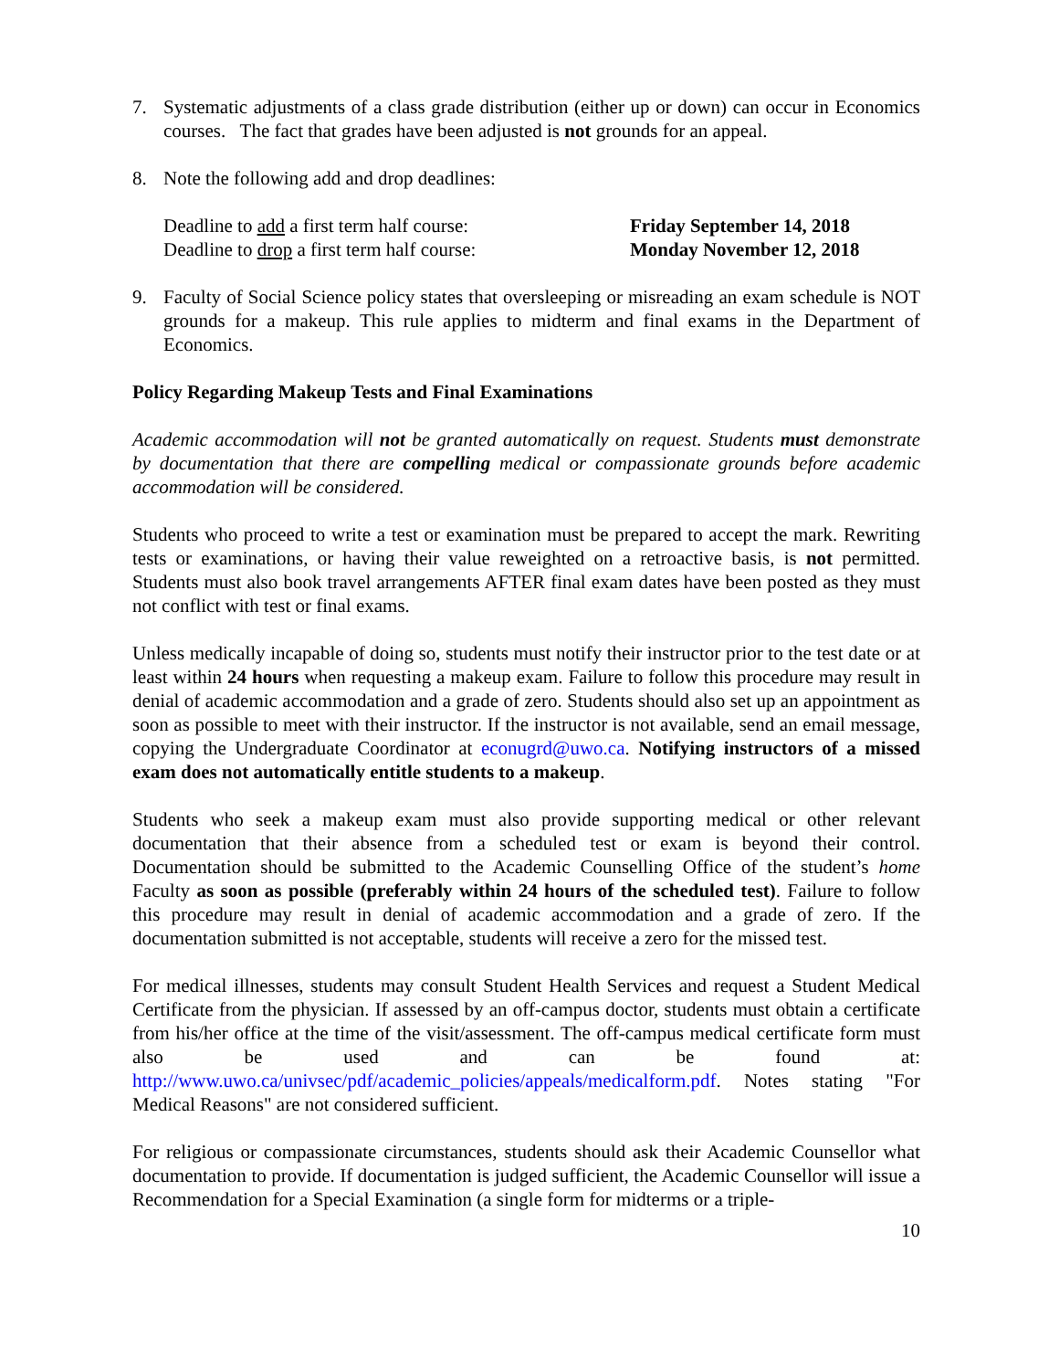7. Systematic adjustments of a class grade distribution (either up or down) can occur in Economics courses. The fact that grades have been adjusted is not grounds for an appeal.
8. Note the following add and drop deadlines:
Deadline to add a first term half course: Friday September 14, 2018
Deadline to drop a first term half course: Monday November 12, 2018
9. Faculty of Social Science policy states that oversleeping or misreading an exam schedule is NOT grounds for a makeup. This rule applies to midterm and final exams in the Department of Economics.
Policy Regarding Makeup Tests and Final Examinations
Academic accommodation will not be granted automatically on request. Students must demonstrate by documentation that there are compelling medical or compassionate grounds before academic accommodation will be considered.
Students who proceed to write a test or examination must be prepared to accept the mark. Rewriting tests or examinations, or having their value reweighted on a retroactive basis, is not permitted. Students must also book travel arrangements AFTER final exam dates have been posted as they must not conflict with test or final exams.
Unless medically incapable of doing so, students must notify their instructor prior to the test date or at least within 24 hours when requesting a makeup exam. Failure to follow this procedure may result in denial of academic accommodation and a grade of zero. Students should also set up an appointment as soon as possible to meet with their instructor. If the instructor is not available, send an email message, copying the Undergraduate Coordinator at econugrd@uwo.ca. Notifying instructors of a missed exam does not automatically entitle students to a makeup.
Students who seek a makeup exam must also provide supporting medical or other relevant documentation that their absence from a scheduled test or exam is beyond their control. Documentation should be submitted to the Academic Counselling Office of the student’s home Faculty as soon as possible (preferably within 24 hours of the scheduled test). Failure to follow this procedure may result in denial of academic accommodation and a grade of zero. If the documentation submitted is not acceptable, students will receive a zero for the missed test.
For medical illnesses, students may consult Student Health Services and request a Student Medical Certificate from the physician. If assessed by an off-campus doctor, students must obtain a certificate from his/her office at the time of the visit/assessment. The off-campus medical certificate form must also be used and can be found at: http://www.uwo.ca/univsec/pdf/academic_policies/appeals/medicalform.pdf. Notes stating "For Medical Reasons" are not considered sufficient.
For religious or compassionate circumstances, students should ask their Academic Counsellor what documentation to provide. If documentation is judged sufficient, the Academic Counsellor will issue a Recommendation for a Special Examination (a single form for midterms or a triple-
10